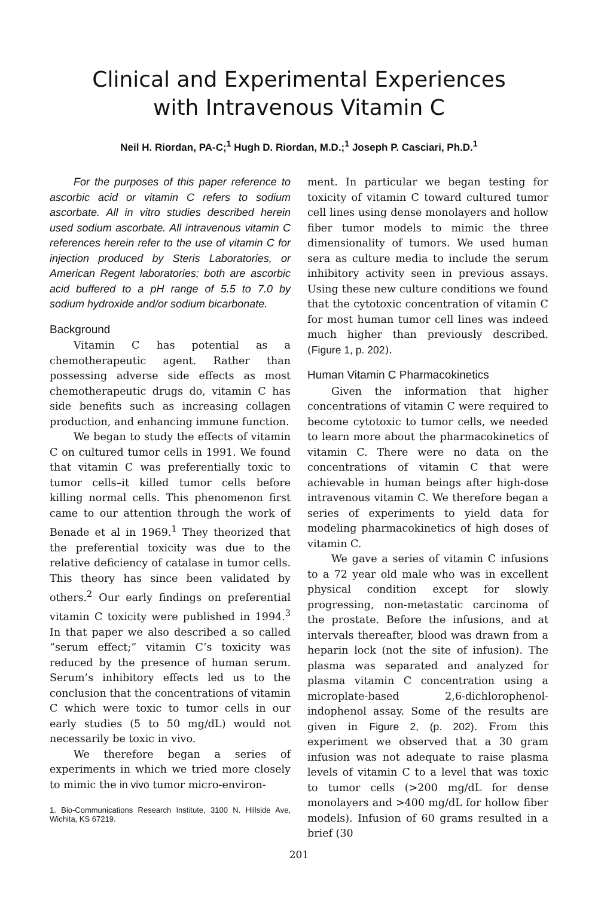Clinical and Experimental Experiences
with Intravenous Vitamin C
Neil H. Riordan, PA-C;<sup>1</sup> Hugh D. Riordan, M.D.;<sup>1</sup> Joseph P. Casciari, Ph.D.<sup>1</sup>
For the purposes of this paper reference to ascorbic acid or vitamin C refers to sodium ascorbate. All in vitro studies described herein used sodium ascorbate. All intravenous vitamin C references herein refer to the use of vitamin C for injection produced by Steris Laboratories, or American Regent laboratories; both are ascorbic acid buffered to a pH range of 5.5 to 7.0 by sodium hydroxide and/or sodium bicarbonate.
Background
Vitamin C has potential as a chemotherapeutic agent. Rather than possessing adverse side effects as most chemotherapeutic drugs do, vitamin C has side benefits such as increasing collagen production, and enhancing immune function.
We began to study the effects of vitamin C on cultured tumor cells in 1991. We found that vitamin C was preferentially toxic to tumor cells–it killed tumor cells before killing normal cells. This phenomenon first came to our attention through the work of Benade et al in 1969.<sup>1</sup> They theorized that the preferential toxicity was due to the relative deficiency of catalase in tumor cells. This theory has since been validated by others.<sup>2</sup> Our early findings on preferential vitamin C toxicity were published in 1994.<sup>3</sup> In that paper we also described a so called “serum effect;” vitamin C’s toxicity was reduced by the presence of human serum. Serum’s inhibitory effects led us to the conclusion that the concentrations of vitamin C which were toxic to tumor cells in our early studies (5 to 50 mg/dL) would not necessarily be toxic in vivo.
We therefore began a series of experiments in which we tried more closely to mimic the in vivo tumor micro-environ-
1. Bio-Communications Research Institute, 3100 N. Hillside Ave, Wichita, KS 67219.
ment. In particular we began testing for toxicity of vitamin C toward cultured tumor cell lines using dense monolayers and hollow fiber tumor models to mimic the three dimensionality of tumors. We used human sera as culture media to include the serum inhibitory activity seen in previous assays. Using these new culture conditions we found that the cytotoxic concentration of vitamin C for most human tumor cell lines was indeed much higher than previously described. (Figure 1, p. 202).
Human Vitamin C Pharmacokinetics
Given the information that higher concentrations of vitamin C were required to become cytotoxic to tumor cells, we needed to learn more about the pharmacokinetics of vitamin C. There were no data on the concentrations of vitamin C that were achievable in human beings after high-dose intravenous vitamin C. We therefore began a series of experiments to yield data for modeling pharmacokinetics of high doses of vitamin C.
We gave a series of vitamin C infusions to a 72 year old male who was in excellent physical condition except for slowly progressing, non-metastatic carcinoma of the prostate. Before the infusions, and at intervals thereafter, blood was drawn from a heparin lock (not the site of infusion). The plasma was separated and analyzed for plasma vitamin C concentration using a microplate-based 2,6-dichlorophenol-indophenol assay. Some of the results are given in Figure 2, (p. 202). From this experiment we observed that a 30 gram infusion was not adequate to raise plasma levels of vitamin C to a level that was toxic to tumor cells (>200 mg/dL for dense monolayers and >400 mg/dL for hollow fiber models). Infusion of 60 grams resulted in a brief (30
201